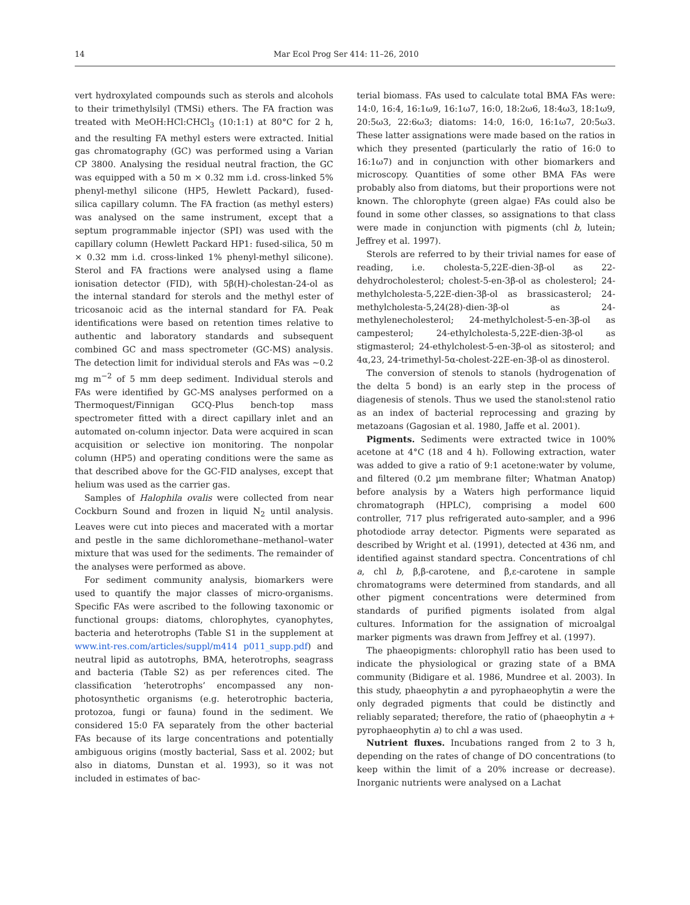14 Mar Ecol Prog Ser 414: 11–26, 2010
vert hydroxylated compounds such as sterols and alcohols to their trimethylsilyl (TMSi) ethers. The FA fraction was treated with MeOH:HCl:CHCl<sub>3</sub> (10:1:1) at 80°C for 2 h, and the resulting FA methyl esters were extracted. Initial gas chromatography (GC) was performed using a Varian CP 3800. Analysing the residual neutral fraction, the GC was equipped with a 50 m × 0.32 mm i.d. cross-linked 5% phenyl-methyl silicone (HP5, Hewlett Packard), fused-silica capillary column. The FA fraction (as methyl esters) was analysed on the same instrument, except that a septum programmable injector (SPI) was used with the capillary column (Hewlett Packard HP1: fused-silica, 50 m × 0.32 mm i.d. cross-linked 1% phenyl-methyl silicone). Sterol and FA fractions were analysed using a flame ionisation detector (FID), with 5β(H)-cholestan-24-ol as the internal standard for sterols and the methyl ester of tricosanoic acid as the internal standard for FA. Peak identifications were based on retention times relative to authentic and laboratory standards and subsequent combined GC and mass spectrometer (GC-MS) analysis. The detection limit for individual sterols and FAs was ~0.2 mg m<sup>−2</sup> of 5 mm deep sediment. Individual sterols and FAs were identified by GC-MS analyses performed on a Thermoquest/Finnigan GCQ-Plus bench-top mass spectrometer fitted with a direct capillary inlet and an automated on-column injector. Data were acquired in scan acquisition or selective ion monitoring. The nonpolar column (HP5) and operating conditions were the same as that described above for the GC-FID analyses, except that helium was used as the carrier gas.
Samples of Halophila ovalis were collected from near Cockburn Sound and frozen in liquid N<sub>2</sub> until analysis. Leaves were cut into pieces and macerated with a mortar and pestle in the same dichloromethane–methanol–water mixture that was used for the sediments. The remainder of the analyses were performed as above.
For sediment community analysis, biomarkers were used to quantify the major classes of micro-organisms. Specific FAs were ascribed to the following taxonomic or functional groups: diatoms, chlorophytes, cyanophytes, bacteria and heterotrophs (Table S1 in the supplement at www.int-res.com/articles/suppl/m414 p011_supp.pdf) and neutral lipid as autotrophs, BMA, heterotrophs, seagrass and bacteria (Table S2) as per references cited. The classification ‘heterotrophs’ encompassed any non-photosynthetic organisms (e.g. heterotrophic bacteria, protozoa, fungi or fauna) found in the sediment. We considered 15:0 FA separately from the other bacterial FAs because of its large concentrations and potentially ambiguous origins (mostly bacterial, Sass et al. 2002; but also in diatoms, Dunstan et al. 1993), so it was not included in estimates of bac-
terial biomass. FAs used to calculate total BMA FAs were: 14:0, 16:4, 16:1ω9, 16:1ω7, 16:0, 18:2ω6, 18:4ω3, 18:1ω9, 20:5ω3, 22:6ω3; diatoms: 14:0, 16:0, 16:1ω7, 20:5ω3. These latter assignations were made based on the ratios in which they presented (particularly the ratio of 16:0 to 16:1ω7) and in conjunction with other biomarkers and microscopy. Quantities of some other BMA FAs were probably also from diatoms, but their proportions were not known. The chlorophyte (green algae) FAs could also be found in some other classes, so assignations to that class were made in conjunction with pigments (chl b, lutein; Jeffrey et al. 1997).
Sterols are referred to by their trivial names for ease of reading, i.e. cholesta-5,22E-dien-3β-ol as 22-dehydrocholesterol; cholest-5-en-3β-ol as cholesterol; 24-methylcholesta-5,22E-dien-3β-ol as brassicasterol; 24-methylcholesta-5,24(28)-dien-3β-ol as 24-methylenecholesterol; 24-methylcholest-5-en-3β-ol as campesterol; 24-ethylcholesta-5,22E-dien-3β-ol as stigmasterol; 24-ethylcholest-5-en-3β-ol as sitosterol; and 4α,23, 24-trimethyl-5α-cholest-22E-en-3β-ol as dinosterol.
The conversion of stenols to stanols (hydrogenation of the delta 5 bond) is an early step in the process of diagenesis of stenols. Thus we used the stanol:stenol ratio as an index of bacterial reprocessing and grazing by metazoans (Gagosian et al. 1980, Jaffe et al. 2001).
Pigments. Sediments were extracted twice in 100% acetone at 4°C (18 and 4 h). Following extraction, water was added to give a ratio of 9:1 acetone:water by volume, and filtered (0.2 µm membrane filter; Whatman Anatop) before analysis by a Waters high performance liquid chromatograph (HPLC), comprising a model 600 controller, 717 plus refrigerated auto-sampler, and a 996 photodiode array detector. Pigments were separated as described by Wright et al. (1991), detected at 436 nm, and identified against standard spectra. Concentrations of chl a, chl b, β,β-carotene, and β,ε-carotene in sample chromatograms were determined from standards, and all other pigment concentrations were determined from standards of purified pigments isolated from algal cultures. Information for the assignation of microalgal marker pigments was drawn from Jeffrey et al. (1997).
The phaeopigments: chlorophyll ratio has been used to indicate the physiological or grazing state of a BMA community (Bidigare et al. 1986, Mundree et al. 2003). In this study, phaeophytin a and pyrophaeophytin a were the only degraded pigments that could be distinctly and reliably separated; therefore, the ratio of (phaeophytin a + pyrophaeophytin a) to chl a was used.
Nutrient fluxes. Incubations ranged from 2 to 3 h, depending on the rates of change of DO concentrations (to keep within the limit of a 20% increase or decrease). Inorganic nutrients were analysed on a Lachat